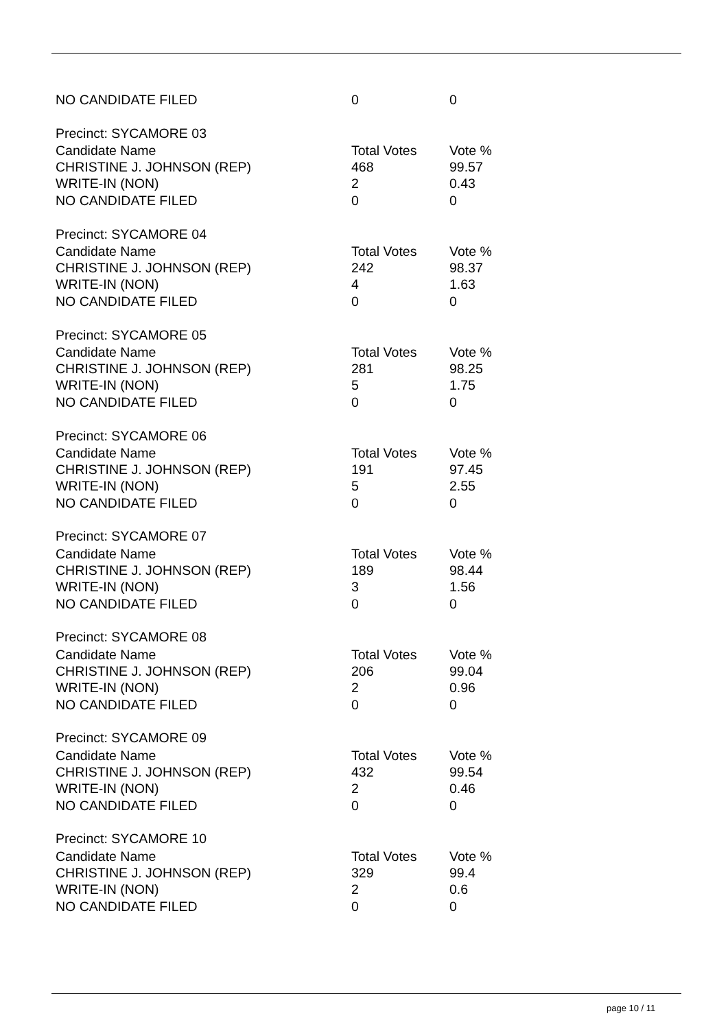| NO CANDIDATE FILED | 0 | 0 |
| Precinct: SYCAMORE 03 | | |
| Candidate Name | Total Votes | Vote % |
| CHRISTINE J. JOHNSON (REP) | 468 | 99.57 |
| WRITE-IN (NON) | 2 | 0.43 |
| NO CANDIDATE FILED | 0 | 0 |
| Precinct: SYCAMORE 04 | | |
| Candidate Name | Total Votes | Vote % |
| CHRISTINE J. JOHNSON (REP) | 242 | 98.37 |
| WRITE-IN (NON) | 4 | 1.63 |
| NO CANDIDATE FILED | 0 | 0 |
| Precinct: SYCAMORE 05 | | |
| Candidate Name | Total Votes | Vote % |
| CHRISTINE J. JOHNSON (REP) | 281 | 98.25 |
| WRITE-IN (NON) | 5 | 1.75 |
| NO CANDIDATE FILED | 0 | 0 |
| Precinct: SYCAMORE 06 | | |
| Candidate Name | Total Votes | Vote % |
| CHRISTINE J. JOHNSON (REP) | 191 | 97.45 |
| WRITE-IN (NON) | 5 | 2.55 |
| NO CANDIDATE FILED | 0 | 0 |
| Precinct: SYCAMORE 07 | | |
| Candidate Name | Total Votes | Vote % |
| CHRISTINE J. JOHNSON (REP) | 189 | 98.44 |
| WRITE-IN (NON) | 3 | 1.56 |
| NO CANDIDATE FILED | 0 | 0 |
| Precinct: SYCAMORE 08 | | |
| Candidate Name | Total Votes | Vote % |
| CHRISTINE J. JOHNSON (REP) | 206 | 99.04 |
| WRITE-IN (NON) | 2 | 0.96 |
| NO CANDIDATE FILED | 0 | 0 |
| Precinct: SYCAMORE 09 | | |
| Candidate Name | Total Votes | Vote % |
| CHRISTINE J. JOHNSON (REP) | 432 | 99.54 |
| WRITE-IN (NON) | 2 | 0.46 |
| NO CANDIDATE FILED | 0 | 0 |
| Precinct: SYCAMORE 10 | | |
| Candidate Name | Total Votes | Vote % |
| CHRISTINE J. JOHNSON (REP) | 329 | 99.4 |
| WRITE-IN (NON) | 2 | 0.6 |
| NO CANDIDATE FILED | 0 | 0 |
page 10 / 11